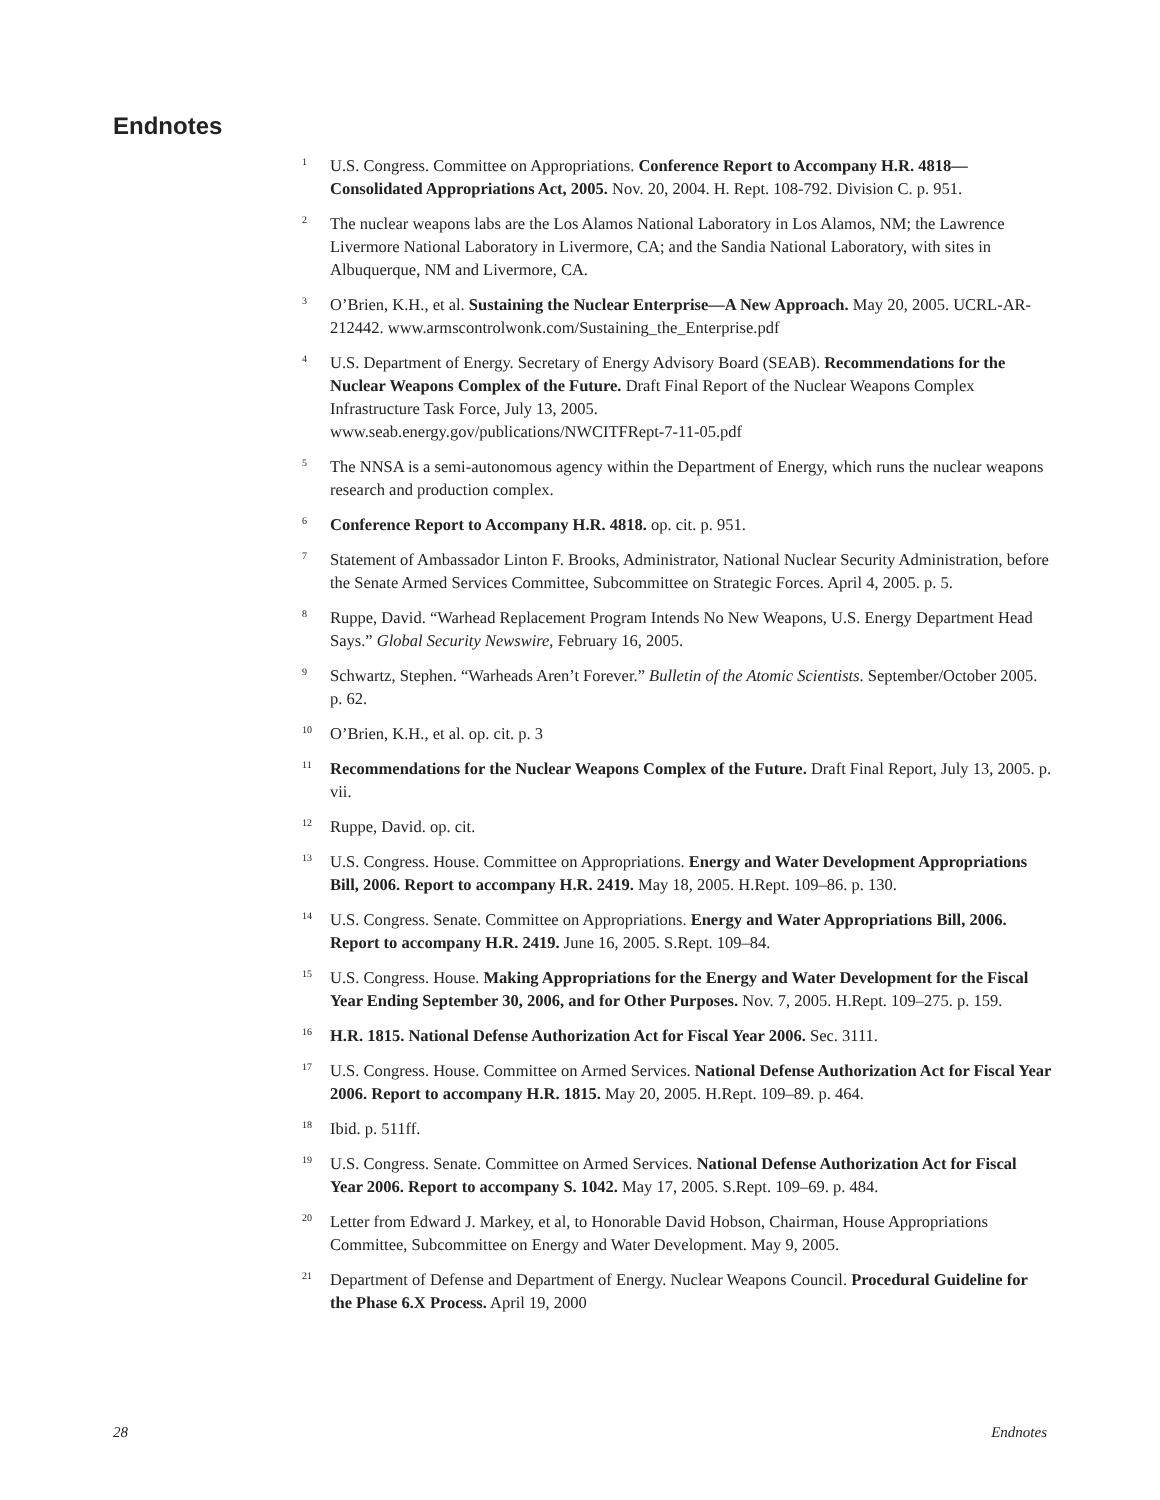Endnotes
<sup>1</sup>
U.S. Congress. Committee on Appropriations. Conference Report to Accompany H.R. 4818—Consolidated Appropriations Act, 2005. Nov. 20, 2004. H. Rept. 108-792. Division C. p. 951.
<sup>2</sup>
The nuclear weapons labs are the Los Alamos National Laboratory in Los Alamos, NM; the Lawrence Livermore National Laboratory in Livermore, CA; and the Sandia National Laboratory, with sites in Albuquerque, NM and Livermore, CA.
<sup>3</sup>
O’Brien, K.H., et al. Sustaining the Nuclear Enterprise—A New Approach. May 20, 2005. UCRL-AR-212442. www.armscontrolwonk.com/Sustaining_the_Enterprise.pdf
<sup>4</sup>
U.S. Department of Energy. Secretary of Energy Advisory Board (SEAB). Recommendations for the Nuclear Weapons Complex of the Future. Draft Final Report of the Nuclear Weapons Complex Infrastructure Task Force, July 13, 2005.
www.seab.energy.gov/publications/NWCITFRept-7-11-05.pdf
<sup>5</sup>
The NNSA is a semi-autonomous agency within the Department of Energy, which runs the nuclear weapons research and production complex.
<sup>6</sup>
Conference Report to Accompany H.R. 4818. op. cit. p. 951.
<sup>7</sup>
Statement of Ambassador Linton F. Brooks, Administrator, National Nuclear Security Administration, before the Senate Armed Services Committee, Subcommittee on Strategic Forces. April 4, 2005. p. 5.
<sup>8</sup>
Ruppe, David. “Warhead Replacement Program Intends No New Weapons, U.S. Energy Department Head Says.” Global Security Newswire, February 16, 2005.
<sup>9</sup>
Schwartz, Stephen. “Warheads Aren’t Forever.” Bulletin of the Atomic Scientists. September/October 2005. p. 62.
<sup>10</sup>
O’Brien, K.H., et al. op. cit. p. 3
<sup>11</sup>
Recommendations for the Nuclear Weapons Complex of the Future. Draft Final Report, July 13, 2005. p. vii.
<sup>12</sup>
Ruppe, David. op. cit.
<sup>13</sup>
U.S. Congress. House. Committee on Appropriations. Energy and Water Development Appropriations Bill, 2006. Report to accompany H.R. 2419. May 18, 2005. H.Rept. 109–86. p. 130.
<sup>14</sup>
U.S. Congress. Senate. Committee on Appropriations. Energy and Water Appropriations Bill, 2006. Report to accompany H.R. 2419. June 16, 2005. S.Rept. 109–84.
<sup>15</sup>
U.S. Congress. House. Making Appropriations for the Energy and Water Development for the Fiscal Year Ending September 30, 2006, and for Other Purposes. Nov. 7, 2005. H.Rept. 109–275. p. 159.
<sup>16</sup>
H.R. 1815. National Defense Authorization Act for Fiscal Year 2006. Sec. 3111.
<sup>17</sup>
U.S. Congress. House. Committee on Armed Services. National Defense Authorization Act for Fiscal Year 2006. Report to accompany H.R. 1815. May 20, 2005. H.Rept. 109–89. p. 464.
<sup>18</sup>
Ibid. p. 511ff.
<sup>19</sup>
U.S. Congress. Senate. Committee on Armed Services. National Defense Authorization Act for Fiscal Year 2006. Report to accompany S. 1042. May 17, 2005. S.Rept. 109–69. p. 484.
<sup>20</sup>
Letter from Edward J. Markey, et al, to Honorable David Hobson, Chairman, House Appropriations Committee, Subcommittee on Energy and Water Development. May 9, 2005.
<sup>21</sup>
Department of Defense and Department of Energy. Nuclear Weapons Council. Procedural Guideline for the Phase 6.X Process. April 19, 2000
28 Endnotes